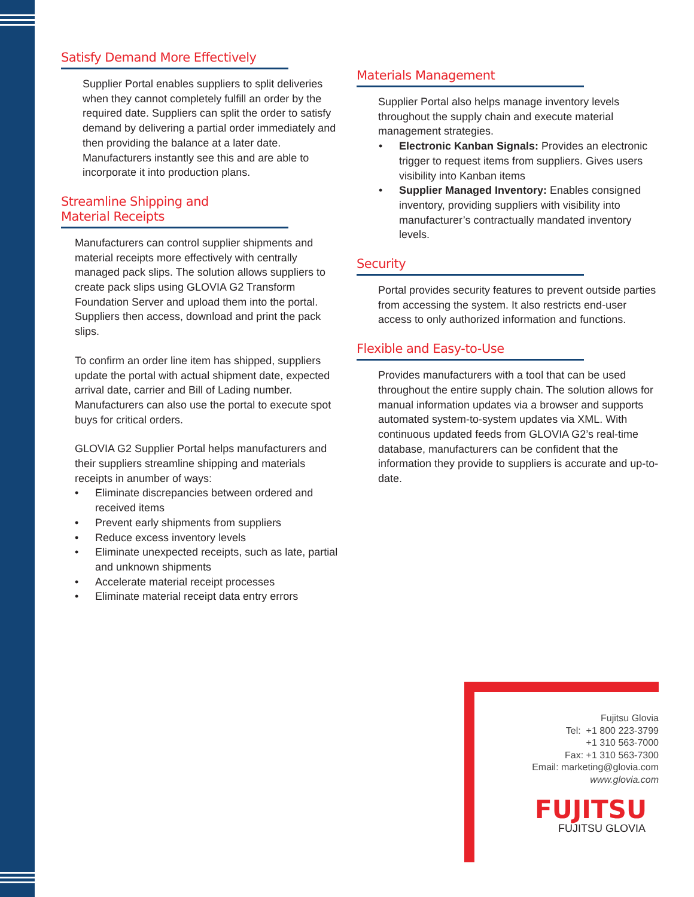Satisfy Demand More Effectively
Supplier Portal enables suppliers to split deliveries when they cannot completely fulfill an order by the required date. Suppliers can split the order to satisfy demand by delivering a partial order immediately and then providing the balance at a later date. Manufacturers instantly see this and are able to incorporate it into production plans.
Streamline Shipping and
Material Receipts
Manufacturers can control supplier shipments and material receipts more effectively with centrally managed pack slips. The solution allows suppliers to create pack slips using GLOVIA G2 Transform Foundation Server and upload them into the portal. Suppliers then access, download and print the pack slips.
To confirm an order line item has shipped, suppliers update the portal with actual shipment date, expected arrival date, carrier and Bill of Lading number. Manufacturers can also use the portal to execute spot buys for critical orders.
GLOVIA G2 Supplier Portal helps manufacturers and their suppliers streamline shipping and materials receipts in anumber of ways:
• Eliminate discrepancies between ordered and received items
• Prevent early shipments from suppliers
• Reduce excess inventory levels
• Eliminate unexpected receipts, such as late, partial and unknown shipments
• Accelerate material receipt processes
• Eliminate material receipt data entry errors
Materials Management
Supplier Portal also helps manage inventory levels throughout the supply chain and execute material management strategies.
• Electronic Kanban Signals: Provides an electronic trigger to request items from suppliers. Gives users visibility into Kanban items
• Supplier Managed Inventory: Enables consigned inventory, providing suppliers with visibility into manufacturer’s contractually mandated inventory levels.
Security
Portal provides security features to prevent outside parties from accessing the system. It also restricts end-user access to only authorized information and functions.
Flexible and Easy-to-Use
Provides manufacturers with a tool that can be used throughout the entire supply chain. The solution allows for manual information updates via a browser and supports automated system-to-system updates via XML. With continuous updated feeds from GLOVIA G2’s real-time database, manufacturers can be confident that the information they provide to suppliers is accurate and up-to-date.
Fujitsu Glovia
Tel: +1 800 223-3799
+1 310 563-7000
Fax: +1 310 563-7300
Email: marketing@glovia.com
www.glovia.com
FUJITSU
FUJITSU GLOVIA